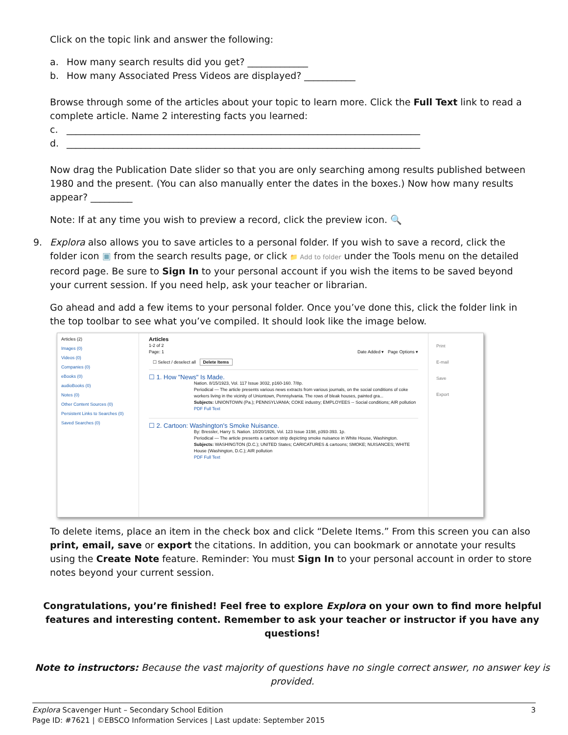Click on the topic link and answer the following:
a. How many search results did you get? _____________
b. How many Associated Press Videos are displayed? ___________
Browse through some of the articles about your topic to learn more. Click the Full Text link to read a complete article. Name 2 interesting facts you learned:
c. ____________________________________________________________________________
d. ____________________________________________________________________________
Now drag the Publication Date slider so that you are only searching among results published between 1980 and the present. (You can also manually enter the dates in the boxes.) Now how many results appear? _________
Note: If at any time you wish to preview a record, click the preview icon. 🔍
9. Explora also allows you to save articles to a personal folder. If you wish to save a record, click the folder icon ▣ from the search results page, or click 📁 Add to folder under the Tools menu on the detailed record page. Be sure to Sign In to your personal account if you wish the items to be saved beyond your current session. If you need help, ask your teacher or librarian.
Go ahead and add a few items to your personal folder. Once you’ve done this, click the folder link in the top toolbar to see what you’ve compiled. It should look like the image below.
Articles (2)
Images (0)
Videos (0)
Companies (0)
eBooks (0)
audioBooks (0)
Notes (0)
Other Content Sources (0)
Persistent Links to Searches (0)
Saved Searches (0)
Articles
1-2 of 2
Page: 1 Date Added ▾ Page Options ▾
☐ Select / deselect all Delete Items
☐ 1. How "News" Is Made.
Nation. 8/15/1923, Vol. 117 Issue 3032, p160-160. 7/8p.
Periodical — The article presents various news extracts from various journals, on the social conditions of coke workers living in the vicinity of Uniontown, Pennsylvania. The rows of bleak houses, painted gra...
Subjects: UNIONTOWN (Pa.); PENNSYLVANIA; COKE industry; EMPLOYEES -- Social conditions; AIR pollution
PDF Full Text
☐ 2. Cartoon: Washington's Smoke Nuisance.
By: Bressler, Harry S. Nation. 10/20/1926, Vol. 123 Issue 3198, p393-393. 1p.
Periodical — The article presents a cartoon strip depicting smoke nuisance in White House, Washington.
Subjects: WASHINGTON (D.C.); UNITED States; CARICATURES & cartoons; SMOKE; NUISANCES; WHITE House (Washington, D.C.); AIR pollution
PDF Full Text
Print
E-mail
Save
Export
To delete items, place an item in the check box and click “Delete Items.” From this screen you can also print, email, save or export the citations. In addition, you can bookmark or annotate your results using the Create Note feature. Reminder: You must Sign In to your personal account in order to store notes beyond your current session.
Congratulations, you’re finished! Feel free to explore Explora on your own to find more helpful features and interesting content. Remember to ask your teacher or instructor if you have any questions!
Note to instructors: Because the vast majority of questions have no single correct answer, no answer key is provided.
Explora Scavenger Hunt – Secondary School Edition
Page ID: #7621 | ©EBSCO Information Services | Last update: September 2015
3